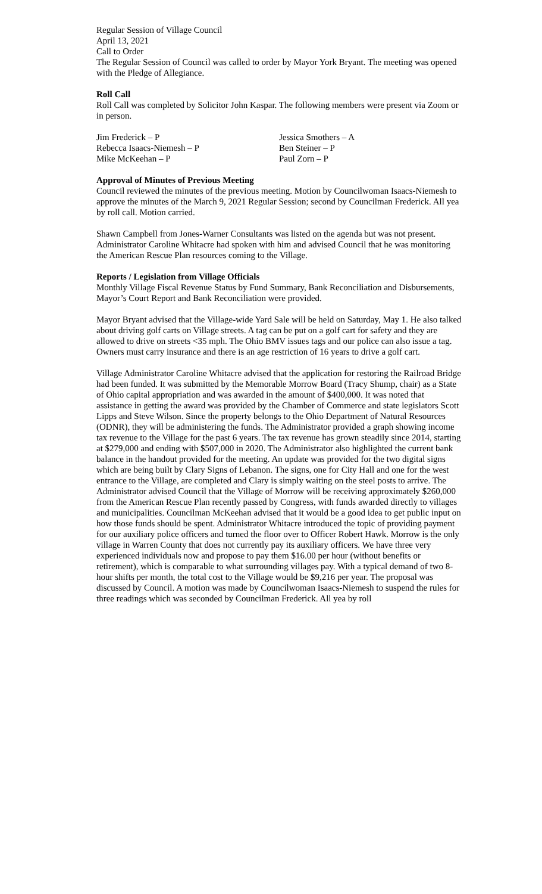Regular Session of Village Council
April 13, 2021
Call to Order
The Regular Session of Council was called to order by Mayor York Bryant. The meeting was opened with the Pledge of Allegiance.
Roll Call
Roll Call was completed by Solicitor John Kaspar. The following members were present via Zoom or in person.
| Jim Frederick – P | Jessica Smothers – A |
| Rebecca Isaacs-Niemesh – P | Ben Steiner – P |
| Mike McKeehan – P | Paul Zorn – P |
Approval of Minutes of Previous Meeting
Council reviewed the minutes of the previous meeting. Motion by Councilwoman Isaacs-Niemesh to approve the minutes of the March 9, 2021 Regular Session; second by Councilman Frederick. All yea by roll call. Motion carried.
Shawn Campbell from Jones-Warner Consultants was listed on the agenda but was not present. Administrator Caroline Whitacre had spoken with him and advised Council that he was monitoring the American Rescue Plan resources coming to the Village.
Reports / Legislation from Village Officials
Monthly Village Fiscal Revenue Status by Fund Summary, Bank Reconciliation and Disbursements, Mayor’s Court Report and Bank Reconciliation were provided.
Mayor Bryant advised that the Village-wide Yard Sale will be held on Saturday, May 1. He also talked about driving golf carts on Village streets. A tag can be put on a golf cart for safety and they are allowed to drive on streets <35 mph. The Ohio BMV issues tags and our police can also issue a tag. Owners must carry insurance and there is an age restriction of 16 years to drive a golf cart.
Village Administrator Caroline Whitacre advised that the application for restoring the Railroad Bridge had been funded. It was submitted by the Memorable Morrow Board (Tracy Shump, chair) as a State of Ohio capital appropriation and was awarded in the amount of $400,000. It was noted that assistance in getting the award was provided by the Chamber of Commerce and state legislators Scott Lipps and Steve Wilson. Since the property belongs to the Ohio Department of Natural Resources (ODNR), they will be administering the funds. The Administrator provided a graph showing income tax revenue to the Village for the past 6 years. The tax revenue has grown steadily since 2014, starting at $279,000 and ending with $507,000 in 2020. The Administrator also highlighted the current bank balance in the handout provided for the meeting. An update was provided for the two digital signs which are being built by Clary Signs of Lebanon. The signs, one for City Hall and one for the west entrance to the Village, are completed and Clary is simply waiting on the steel posts to arrive. The Administrator advised Council that the Village of Morrow will be receiving approximately $260,000 from the American Rescue Plan recently passed by Congress, with funds awarded directly to villages and municipalities. Councilman McKeehan advised that it would be a good idea to get public input on how those funds should be spent. Administrator Whitacre introduced the topic of providing payment for our auxiliary police officers and turned the floor over to Officer Robert Hawk. Morrow is the only village in Warren County that does not currently pay its auxiliary officers. We have three very experienced individuals now and propose to pay them $16.00 per hour (without benefits or retirement), which is comparable to what surrounding villages pay. With a typical demand of two 8-hour shifts per month, the total cost to the Village would be $9,216 per year. The proposal was discussed by Council. A motion was made by Councilwoman Isaacs-Niemesh to suspend the rules for three readings which was seconded by Councilman Frederick. All yea by roll